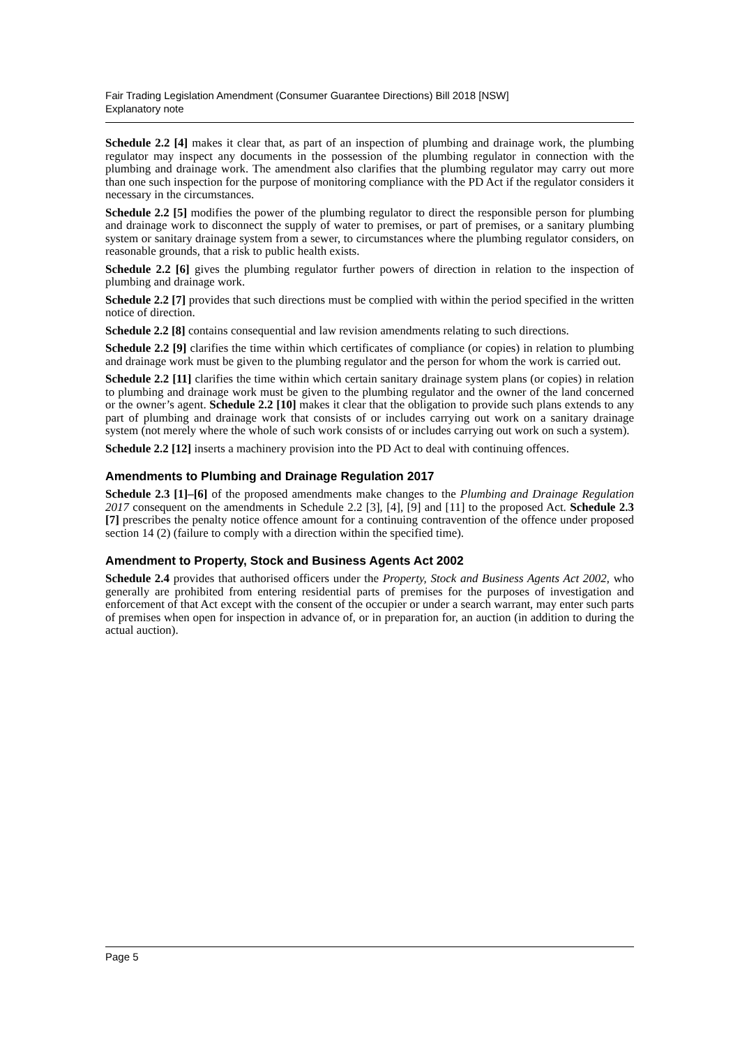Fair Trading Legislation Amendment (Consumer Guarantee Directions) Bill 2018 [NSW]
Explanatory note
Schedule 2.2 [4] makes it clear that, as part of an inspection of plumbing and drainage work, the plumbing regulator may inspect any documents in the possession of the plumbing regulator in connection with the plumbing and drainage work. The amendment also clarifies that the plumbing regulator may carry out more than one such inspection for the purpose of monitoring compliance with the PD Act if the regulator considers it necessary in the circumstances.
Schedule 2.2 [5] modifies the power of the plumbing regulator to direct the responsible person for plumbing and drainage work to disconnect the supply of water to premises, or part of premises, or a sanitary plumbing system or sanitary drainage system from a sewer, to circumstances where the plumbing regulator considers, on reasonable grounds, that a risk to public health exists.
Schedule 2.2 [6] gives the plumbing regulator further powers of direction in relation to the inspection of plumbing and drainage work.
Schedule 2.2 [7] provides that such directions must be complied with within the period specified in the written notice of direction.
Schedule 2.2 [8] contains consequential and law revision amendments relating to such directions.
Schedule 2.2 [9] clarifies the time within which certificates of compliance (or copies) in relation to plumbing and drainage work must be given to the plumbing regulator and the person for whom the work is carried out.
Schedule 2.2 [11] clarifies the time within which certain sanitary drainage system plans (or copies) in relation to plumbing and drainage work must be given to the plumbing regulator and the owner of the land concerned or the owner’s agent. Schedule 2.2 [10] makes it clear that the obligation to provide such plans extends to any part of plumbing and drainage work that consists of or includes carrying out work on a sanitary drainage system (not merely where the whole of such work consists of or includes carrying out work on such a system).
Schedule 2.2 [12] inserts a machinery provision into the PD Act to deal with continuing offences.
Amendments to Plumbing and Drainage Regulation 2017
Schedule 2.3 [1]–[6] of the proposed amendments make changes to the Plumbing and Drainage Regulation 2017 consequent on the amendments in Schedule 2.2 [3], [4], [9] and [11] to the proposed Act. Schedule 2.3 [7] prescribes the penalty notice offence amount for a continuing contravention of the offence under proposed section 14 (2) (failure to comply with a direction within the specified time).
Amendment to Property, Stock and Business Agents Act 2002
Schedule 2.4 provides that authorised officers under the Property, Stock and Business Agents Act 2002, who generally are prohibited from entering residential parts of premises for the purposes of investigation and enforcement of that Act except with the consent of the occupier or under a search warrant, may enter such parts of premises when open for inspection in advance of, or in preparation for, an auction (in addition to during the actual auction).
Page 5